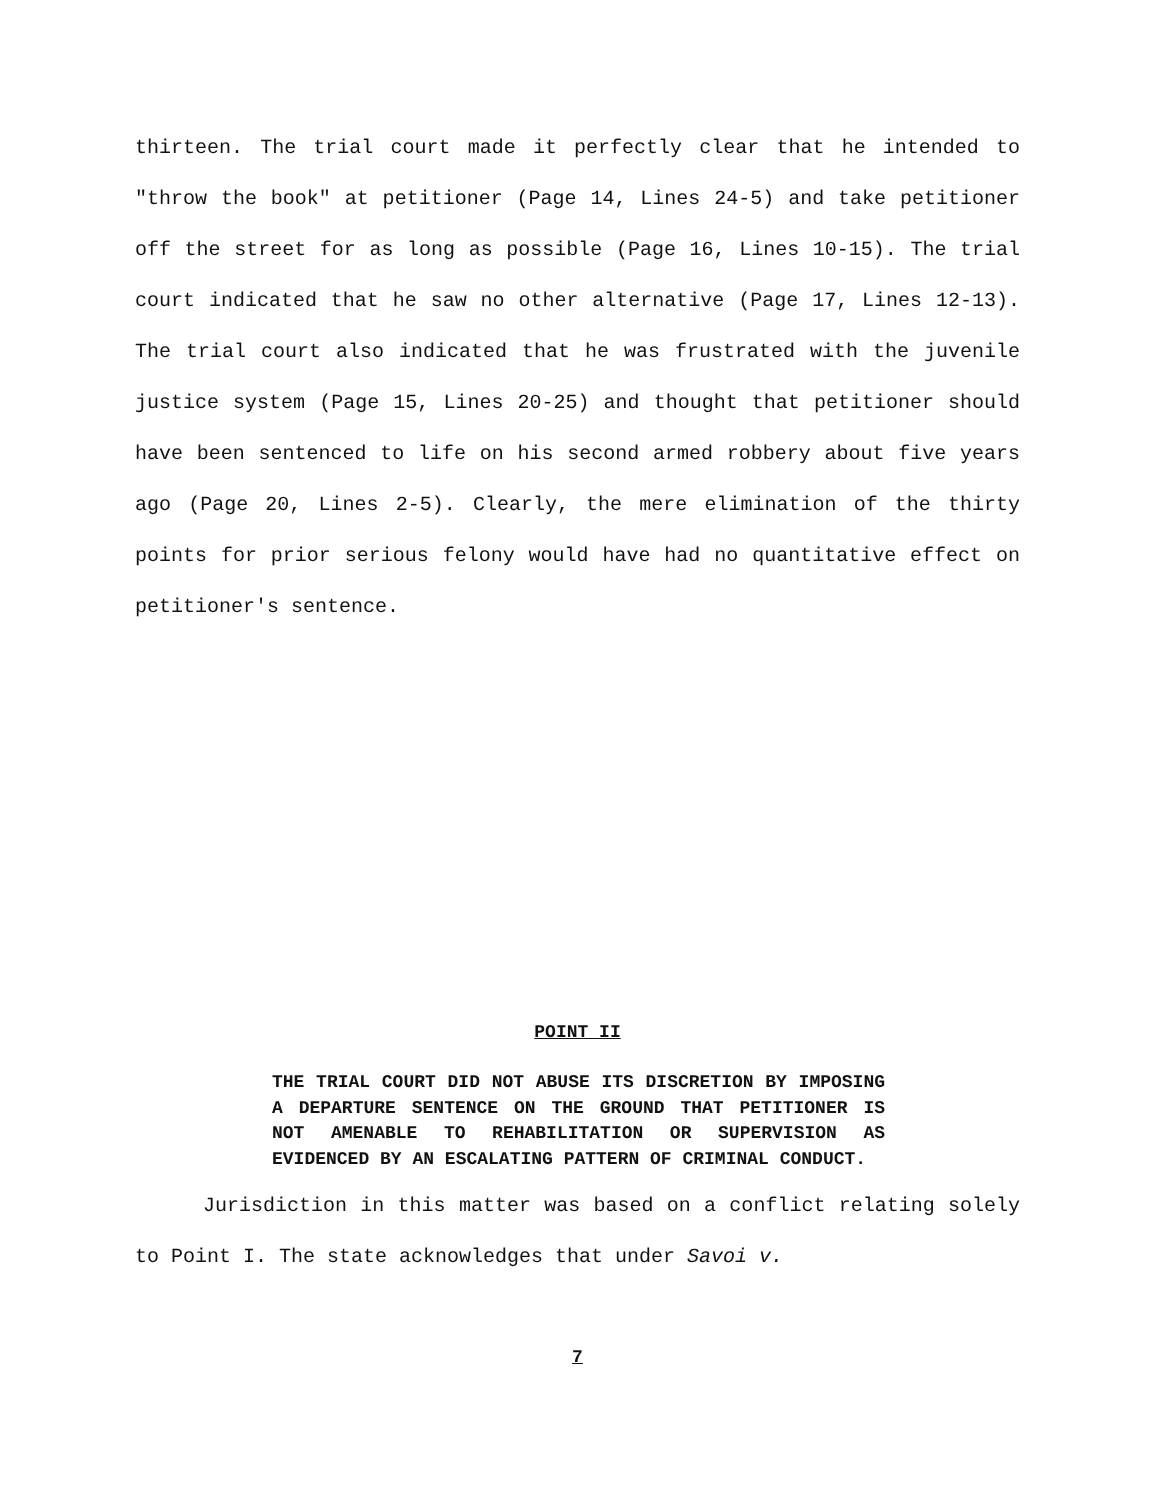thirteen. The trial court made it perfectly clear that he intended to "throw the book" at petitioner (Page 14, Lines 24-5) and take petitioner off the street for as long as possible (Page 16, Lines 10-15). The trial court indicated that he saw no other alternative (Page 17, Lines 12-13). The trial court also indicated that he was frustrated with the juvenile justice system (Page 15, Lines 20-25) and thought that petitioner should have been sentenced to life on his second armed robbery about five years ago (Page 20, Lines 2-5). Clearly, the mere elimination of the thirty points for prior serious felony would have had no quantitative effect on petitioner's sentence.
POINT II
THE TRIAL COURT DID NOT ABUSE ITS DISCRETION BY IMPOSING A DEPARTURE SENTENCE ON THE GROUND THAT PETITIONER IS NOT AMENABLE TO REHABILITATION OR SUPERVISION AS EVIDENCED BY AN ESCALATING PATTERN OF CRIMINAL CONDUCT.
Jurisdiction in this matter was based on a conflict relating solely to Point I. The state acknowledges that under Savoi v.
7